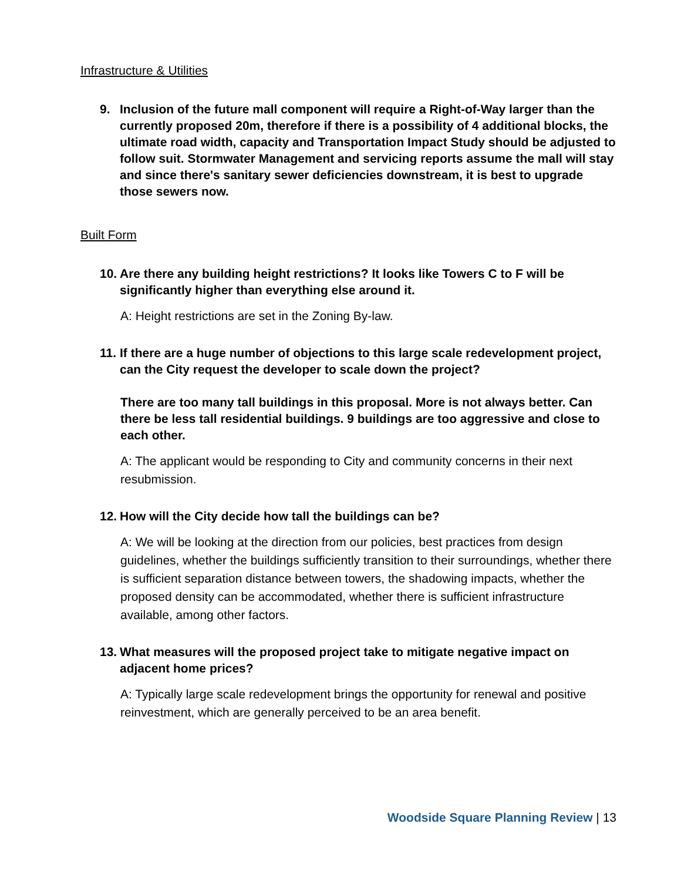Infrastructure & Utilities
9. Inclusion of the future mall component will require a Right-of-Way larger than the currently proposed 20m, therefore if there is a possibility of 4 additional blocks, the ultimate road width, capacity and Transportation Impact Study should be adjusted to follow suit. Stormwater Management and servicing reports assume the mall will stay and since there's sanitary sewer deficiencies downstream, it is best to upgrade those sewers now.
Built Form
10. Are there any building height restrictions? It looks like Towers C to F will be significantly higher than everything else around it.
A: Height restrictions are set in the Zoning By-law.
11. If there are a huge number of objections to this large scale redevelopment project, can the City request the developer to scale down the project?
There are too many tall buildings in this proposal. More is not always better. Can there be less tall residential buildings. 9 buildings are too aggressive and close to each other.
A: The applicant would be responding to City and community concerns in their next resubmission.
12. How will the City decide how tall the buildings can be?
A: We will be looking at the direction from our policies, best practices from design guidelines, whether the buildings sufficiently transition to their surroundings, whether there is sufficient separation distance between towers, the shadowing impacts, whether the proposed density can be accommodated, whether there is sufficient infrastructure available, among other factors.
13. What measures will the proposed project take to mitigate negative impact on adjacent home prices?
A: Typically large scale redevelopment brings the opportunity for renewal and positive reinvestment, which are generally perceived to be an area benefit.
Woodside Square Planning Review | 13